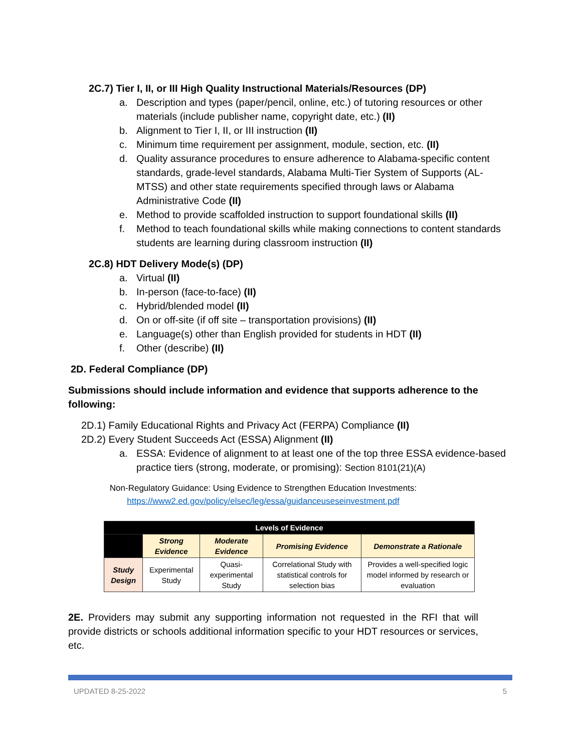2C.7) Tier I, II, or III High Quality Instructional Materials/Resources (DP)
a. Description and types (paper/pencil, online, etc.) of tutoring resources or other materials (include publisher name, copyright date, etc.) (II)
b. Alignment to Tier I, II, or III instruction (II)
c. Minimum time requirement per assignment, module, section, etc. (II)
d. Quality assurance procedures to ensure adherence to Alabama-specific content standards, grade-level standards, Alabama Multi-Tier System of Supports (AL-MTSS) and other state requirements specified through laws or Alabama Administrative Code (II)
e. Method to provide scaffolded instruction to support foundational skills (II)
f. Method to teach foundational skills while making connections to content standards students are learning during classroom instruction (II)
2C.8) HDT Delivery Mode(s) (DP)
a. Virtual (II)
b. In-person (face-to-face) (II)
c. Hybrid/blended model (II)
d. On or off-site (if off site – transportation provisions) (II)
e. Language(s) other than English provided for students in HDT (II)
f. Other (describe) (II)
2D. Federal Compliance (DP)
Submissions should include information and evidence that supports adherence to the following:
2D.1) Family Educational Rights and Privacy Act (FERPA) Compliance (II)
2D.2) Every Student Succeeds Act (ESSA) Alignment (II)
a. ESSA: Evidence of alignment to at least one of the top three ESSA evidence-based practice tiers (strong, moderate, or promising): Section 8101(21)(A)
Non-Regulatory Guidance: Using Evidence to Strengthen Education Investments:
https://www2.ed.gov/policy/elsec/leg/essa/guidanceuseseinvestment.pdf
| Levels of Evidence | | | | |
| --- | --- | --- | --- | --- |
| | Strong Evidence | Moderate Evidence | Promising Evidence | Demonstrate a Rationale |
| Study Design | Experimental Study | Quasi-experimental Study | Correlational Study with statistical controls for selection bias | Provides a well-specified logic model informed by research or evaluation |
2E. Providers may submit any supporting information not requested in the RFI that will provide districts or schools additional information specific to your HDT resources or services, etc.
UPDATED 8-25-2022 5